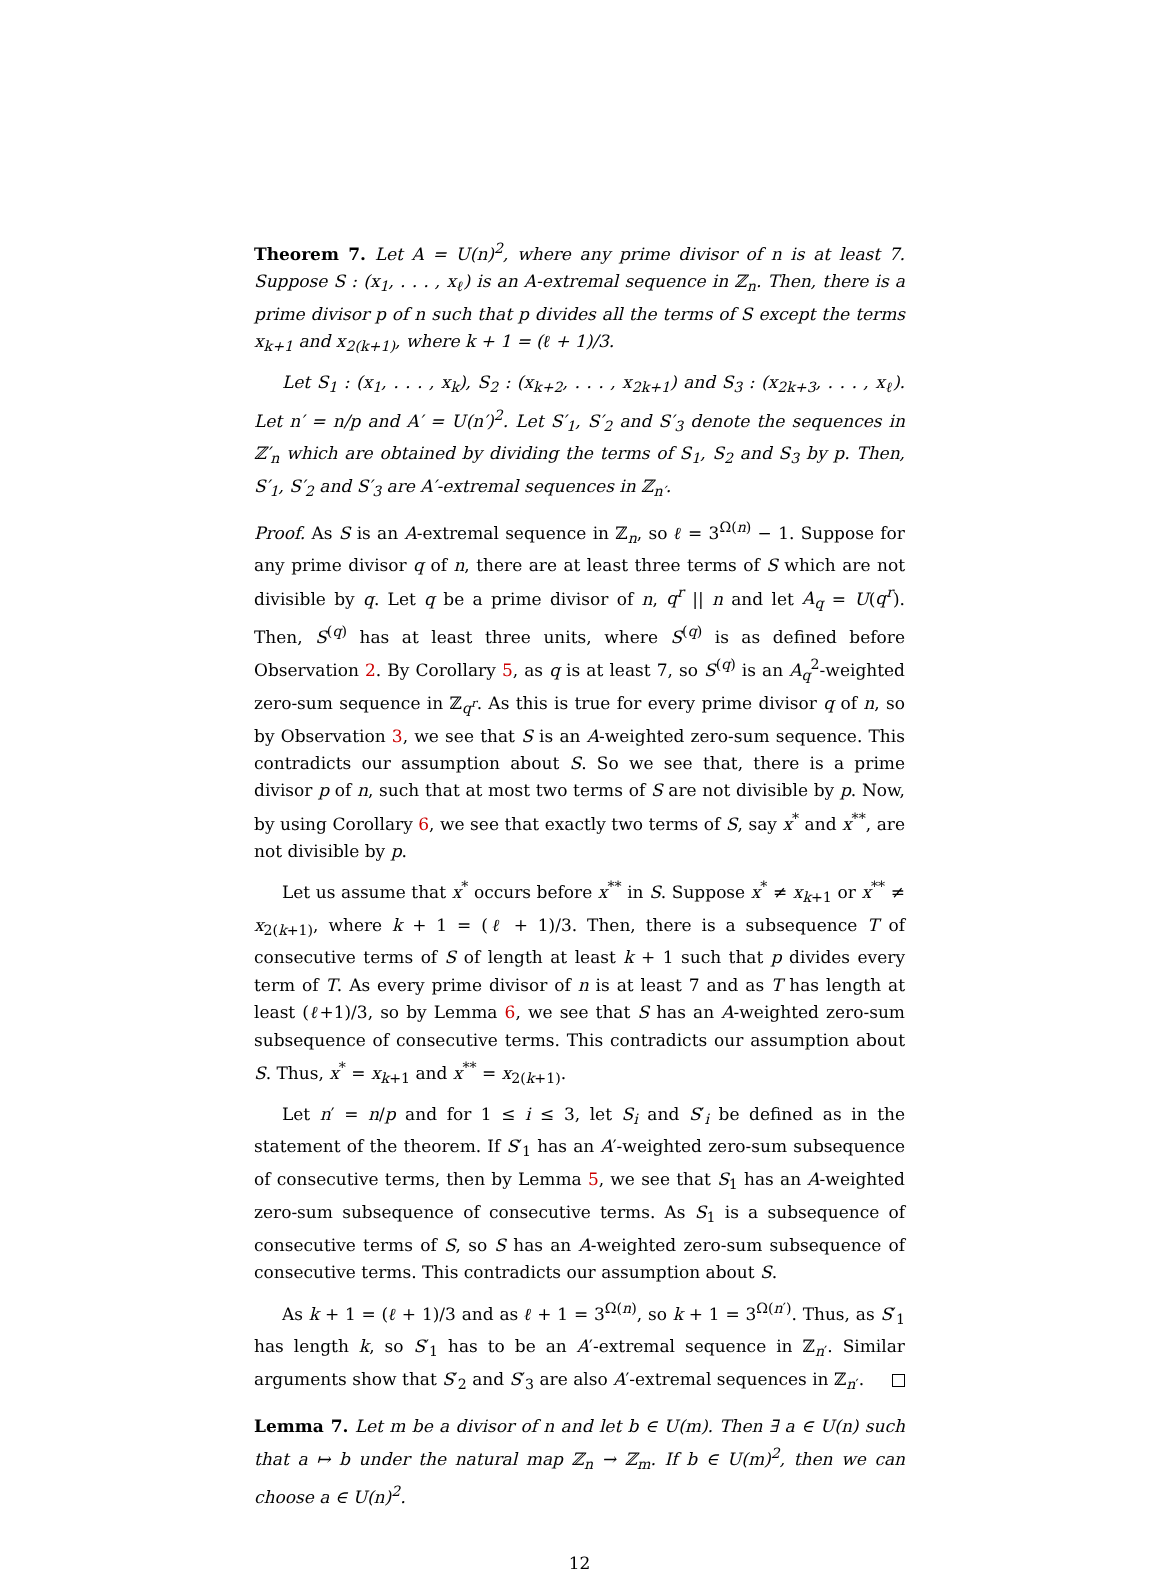Theorem 7. Let A = U(n)<sup>2</sup>, where any prime divisor of n is at least 7. Suppose S : (x<sub>1</sub>, . . . , x<sub>ℓ</sub>) is an A-extremal sequence in ℤ<sub>n</sub>. Then, there is a prime divisor p of n such that p divides all the terms of S except the terms x<sub>k+1</sub> and x<sub>2(k+1)</sub>, where k + 1 = (ℓ + 1)/3.
Let S<sub>1</sub> : (x<sub>1</sub>, . . . , x<sub>k</sub>), S<sub>2</sub> : (x<sub>k+2</sub>, . . . , x<sub>2k+1</sub>) and S<sub>3</sub> : (x<sub>2k+3</sub>, . . . , x<sub>ℓ</sub>). Let n′ = n/p and A′ = U(n′)<sup>2</sup>. Let S′<sub>1</sub>, S′<sub>2</sub> and S′<sub>3</sub> denote the sequences in ℤ′<sub>n</sub> which are obtained by dividing the terms of S<sub>1</sub>, S<sub>2</sub> and S<sub>3</sub> by p. Then, S′<sub>1</sub>, S′<sub>2</sub> and S′<sub>3</sub> are A′-extremal sequences in ℤ<sub>n′</sub>.
Proof. As S is an A-extremal sequence in ℤ<sub>n</sub>, so ℓ = 3<sup>Ω(n)</sup> − 1. Suppose for any prime divisor q of n, there are at least three terms of S which are not divisible by q. Let q be a prime divisor of n, q<sup>r</sup> || n and let A<sub>q</sub> = U(q<sup>r</sup>). Then, S<sup>(q)</sup> has at least three units, where S<sup>(q)</sup> is as defined before Observation 2. By Corollary 5, as q is at least 7, so S<sup>(q)</sup> is an A<sub>q</sub><sup>2</sup>-weighted zero-sum sequence in ℤ<sub>q<sup>r</sup></sub>. As this is true for every prime divisor q of n, so by Observation 3, we see that S is an A-weighted zero-sum sequence. This contradicts our assumption about S. So we see that, there is a prime divisor p of n, such that at most two terms of S are not divisible by p. Now, by using Corollary 6, we see that exactly two terms of S, say x<sup>*</sup> and x<sup>**</sup>, are not divisible by p.
Let us assume that x<sup>*</sup> occurs before x<sup>**</sup> in S. Suppose x<sup>*</sup> ≠ x<sub>k+1</sub> or x<sup>**</sup> ≠ x<sub>2(k+1)</sub>, where k + 1 = (ℓ + 1)/3. Then, there is a subsequence T of consecutive terms of S of length at least k + 1 such that p divides every term of T. As every prime divisor of n is at least 7 and as T has length at least (ℓ+1)/3, so by Lemma 6, we see that S has an A-weighted zero-sum subsequence of consecutive terms. This contradicts our assumption about S. Thus, x<sup>*</sup> = x<sub>k+1</sub> and x<sup>**</sup> = x<sub>2(k+1)</sub>.
Let n′ = n/p and for 1 ≤ i ≤ 3, let S<sub>i</sub> and S′<sub>i</sub> be defined as in the statement of the theorem. If S′<sub>1</sub> has an A′-weighted zero-sum subsequence of consecutive terms, then by Lemma 5, we see that S<sub>1</sub> has an A-weighted zero-sum subsequence of consecutive terms. As S<sub>1</sub> is a subsequence of consecutive terms of S, so S has an A-weighted zero-sum subsequence of consecutive terms. This contradicts our assumption about S.
As k + 1 = (ℓ + 1)/3 and as ℓ + 1 = 3<sup>Ω(n)</sup>, so k + 1 = 3<sup>Ω(n′)</sup>. Thus, as S′<sub>1</sub> has length k, so S′<sub>1</sub> has to be an A′-extremal sequence in ℤ<sub>n′</sub>. Similar arguments show that S′<sub>2</sub> and S′<sub>3</sub> are also A′-extremal sequences in ℤ<sub>n′</sub>.
Lemma 7. Let m be a divisor of n and let b ∈ U(m). Then ∃ a ∈ U(n) such that a ↦ b under the natural map ℤ<sub>n</sub> → ℤ<sub>m</sub>. If b ∈ U(m)<sup>2</sup>, then we can choose a ∈ U(n)<sup>2</sup>.
12